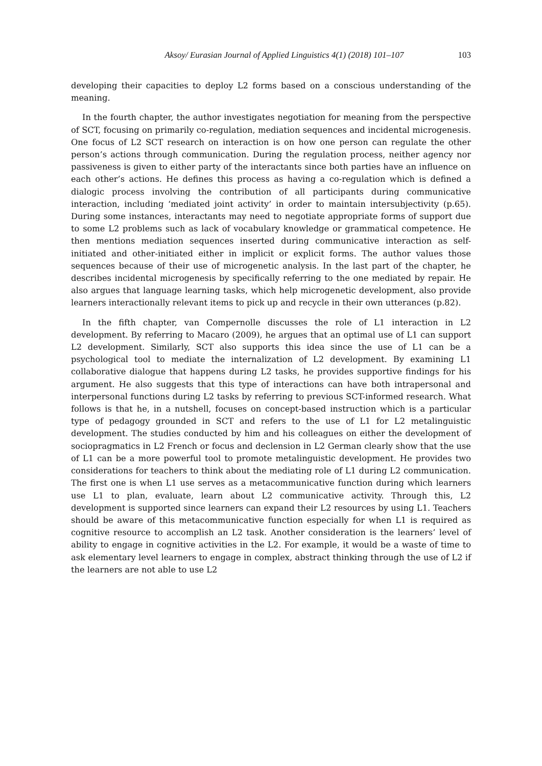Aksoy/ Eurasian Journal of Applied Linguistics 4(1) (2018) 101–107 103
developing their capacities to deploy L2 forms based on a conscious understanding of the meaning.
In the fourth chapter, the author investigates negotiation for meaning from the perspective of SCT, focusing on primarily co-regulation, mediation sequences and incidental microgenesis. One focus of L2 SCT research on interaction is on how one person can regulate the other person’s actions through communication. During the regulation process, neither agency nor passiveness is given to either party of the interactants since both parties have an influence on each other’s actions. He defines this process as having a co-regulation which is defined a dialogic process involving the contribution of all participants during communicative interaction, including ‘mediated joint activity’ in order to maintain intersubjectivity (p.65). During some instances, interactants may need to negotiate appropriate forms of support due to some L2 problems such as lack of vocabulary knowledge or grammatical competence. He then mentions mediation sequences inserted during communicative interaction as self-initiated and other-initiated either in implicit or explicit forms. The author values those sequences because of their use of microgenetic analysis. In the last part of the chapter, he describes incidental microgenesis by specifically referring to the one mediated by repair. He also argues that language learning tasks, which help microgenetic development, also provide learners interactionally relevant items to pick up and recycle in their own utterances (p.82).
In the fifth chapter, van Compernolle discusses the role of L1 interaction in L2 development. By referring to Macaro (2009), he argues that an optimal use of L1 can support L2 development. Similarly, SCT also supports this idea since the use of L1 can be a psychological tool to mediate the internalization of L2 development. By examining L1 collaborative dialogue that happens during L2 tasks, he provides supportive findings for his argument. He also suggests that this type of interactions can have both intrapersonal and interpersonal functions during L2 tasks by referring to previous SCT-informed research. What follows is that he, in a nutshell, focuses on concept-based instruction which is a particular type of pedagogy grounded in SCT and refers to the use of L1 for L2 metalinguistic development. The studies conducted by him and his colleagues on either the development of sociopragmatics in L2 French or focus and declension in L2 German clearly show that the use of L1 can be a more powerful tool to promote metalinguistic development. He provides two considerations for teachers to think about the mediating role of L1 during L2 communication. The first one is when L1 use serves as a metacommunicative function during which learners use L1 to plan, evaluate, learn about L2 communicative activity. Through this, L2 development is supported since learners can expand their L2 resources by using L1. Teachers should be aware of this metacommunicative function especially for when L1 is required as cognitive resource to accomplish an L2 task. Another consideration is the learners’ level of ability to engage in cognitive activities in the L2. For example, it would be a waste of time to ask elementary level learners to engage in complex, abstract thinking through the use of L2 if the learners are not able to use L2